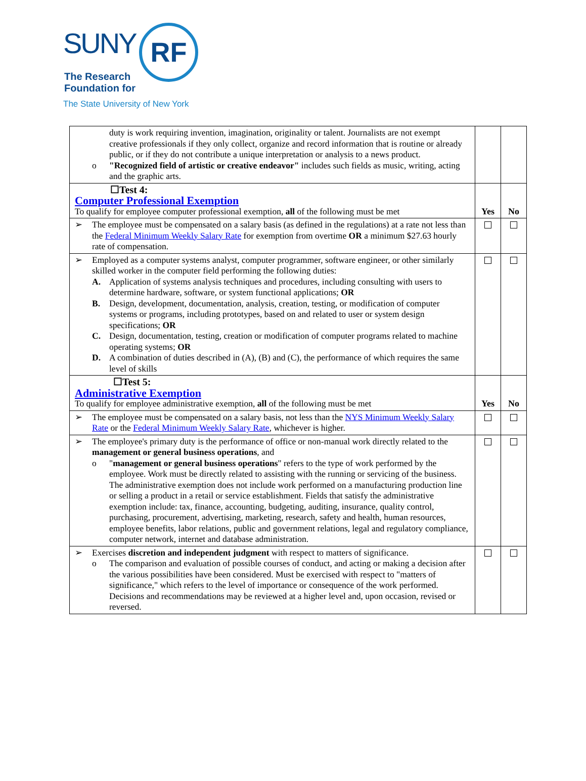SUNY RF
The Research
Foundation for
The State University of New York
| duty is work requiring invention, imagination, originality or talent. Journalists are not exempt creative professionals if they only collect, organize and record information that is routine or already public, or if they do not contribute a unique interpretation or analysis to a news product. o "Recognized field of artistic or creative endeavor" includes such fields as music, writing, acting and the graphic arts. | | |
| ☐Test 4: Computer Professional Exemption To qualify for employee computer professional exemption, all of the following must be met | Yes | No |
| ➢ The employee must be compensated on a salary basis (as defined in the regulations) at a rate not less than the Federal Minimum Weekly Salary Rate for exemption from overtime OR a minimum $27.63 hourly rate of compensation. | | |
| ➢ Employed as a computer systems analyst, computer programmer, software engineer, or other similarly skilled worker in the computer field performing the following duties: A. Application of systems analysis techniques and procedures, including consulting with users to determine hardware, software, or system functional applications; OR B. Design, development, documentation, analysis, creation, testing, or modification of computer systems or programs, including prototypes, based on and related to user or system design specifications; OR C. Design, documentation, testing, creation or modification of computer programs related to machine operating systems; OR D. A combination of duties described in (A), (B) and (C), the performance of which requires the same level of skills | | |
| ☐Test 5: Administrative Exemption To qualify for employee administrative exemption, all of the following must be met | Yes | No |
| ➢ The employee must be compensated on a salary basis, not less than the NYS Minimum Weekly Salary Rate or the Federal Minimum Weekly Salary Rate , whichever is higher. | | |
| ➢ The employee's primary duty is the performance of office or non-manual work directly related to the management or general business operations , and o " management or general business operations " refers to the type of work performed by the employee. Work must be directly related to assisting with the running or servicing of the business. The administrative exemption does not include work performed on a manufacturing production line or selling a product in a retail or service establishment. Fields that satisfy the administrative exemption include: tax, finance, accounting, budgeting, auditing, insurance, quality control, purchasing, procurement, advertising, marketing, research, safety and health, human resources, employee benefits, labor relations, public and government relations, legal and regulatory compliance, computer network, internet and database administration. | | |
| ➢ Exercises discretion and independent judgment with respect to matters of significance. o The comparison and evaluation of possible courses of conduct, and acting or making a decision after the various possibilities have been considered. Must be exercised with respect to "matters of significance," which refers to the level of importance or consequence of the work performed. Decisions and recommendations may be reviewed at a higher level and, upon occasion, revised or reversed. | | |